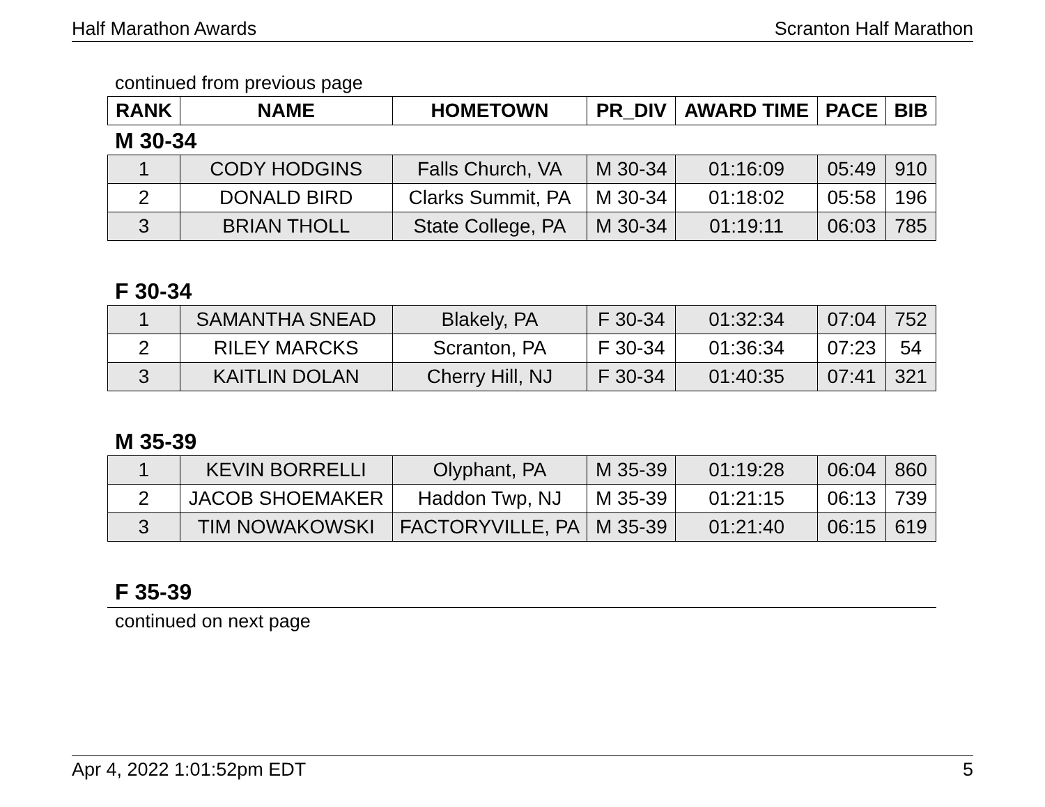Half Marathon Awards Scranton Half Marathon
continued from previous page
| RANK | NAME | HOMETOWN | PR_DIV | AWARD TIME | PACE | BIB |
| --- | --- | --- | --- | --- | --- | --- |
M 30-34
| 1 | CODY HODGINS | Falls Church, VA | M 30-34 | 01:16:09 | 05:49 | 910 |
| 2 | DONALD BIRD | Clarks Summit, PA | M 30-34 | 01:18:02 | 05:58 | 196 |
| 3 | BRIAN THOLL | State College, PA | M 30-34 | 01:19:11 | 06:03 | 785 |
F 30-34
| 1 | SAMANTHA SNEAD | Blakely, PA | F 30-34 | 01:32:34 | 07:04 | 752 |
| 2 | RILEY MARCKS | Scranton, PA | F 30-34 | 01:36:34 | 07:23 | 54 |
| 3 | KAITLIN DOLAN | Cherry Hill, NJ | F 30-34 | 01:40:35 | 07:41 | 321 |
M 35-39
| 1 | KEVIN BORRELLI | Olyphant, PA | M 35-39 | 01:19:28 | 06:04 | 860 |
| 2 | JACOB SHOEMAKER | Haddon Twp, NJ | M 35-39 | 01:21:15 | 06:13 | 739 |
| 3 | TIM NOWAKOWSKI | FACTORYVILLE, PA | M 35-39 | 01:21:40 | 06:15 | 619 |
F 35-39
continued on next page
Apr 4, 2022 1:01:52pm EDT 5